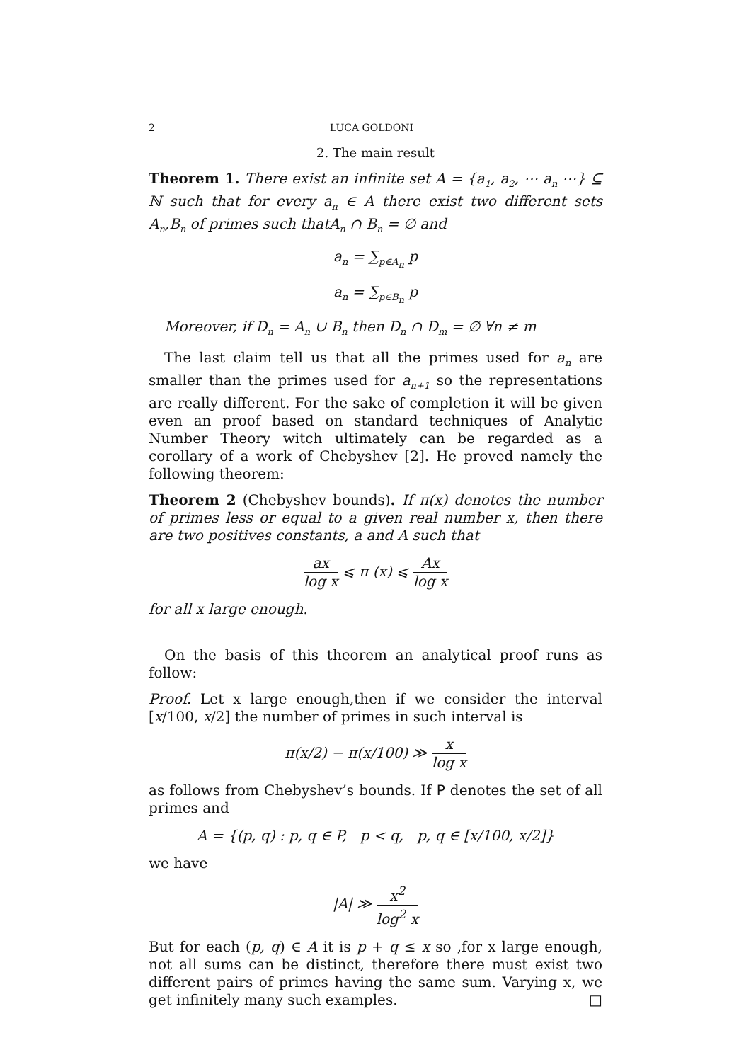2 LUCA GOLDONI
2. The main result
Theorem 1. There exist an infinite set A = {a<sub>1</sub>, a<sub>2</sub>, ⋯ a<sub>n</sub> ⋯} ⊆ ℕ such that for every a<sub>n</sub> ∈ A there exist two different sets A<sub>n</sub>,B<sub>n</sub> of primes such thatA<sub>n</sub> ∩ B<sub>n</sub> = ∅ and
a<sub>n</sub> = ∑<sub>p∈A<sub>n</sub></sub> p
a<sub>n</sub> = ∑<sub>p∈B<sub>n</sub></sub> p
Moreover, if D<sub>n</sub> = A<sub>n</sub> ∪ B<sub>n</sub> then D<sub>n</sub> ∩ D<sub>m</sub> = ∅ ∀n ≠ m
The last claim tell us that all the primes used for a<sub>n</sub> are smaller than the primes used for a<sub>n+1</sub> so the representations are really different. For the sake of completion it will be given even an proof based on standard techniques of Analytic Number Theory witch ultimately can be regarded as a corollary of a work of Chebyshev [2]. He proved namely the following theorem:
Theorem 2 (Chebyshev bounds). If π(x) denotes the number of primes less or equal to a given real number x, then there are two positives constants, a and A such that
ax log x ⩽ π (x) ⩽ Ax log x
for all x large enough.
On the basis of this theorem an analytical proof runs as follow:
Proof. Let x large enough,then if we consider the interval [x/100, x/2] the number of primes in such interval is
π(x/2) − π(x/100) ≫ x log x
as follows from Chebyshev’s bounds. If P denotes the set of all primes and
A = {(p, q) : p, q ∈ P, p < q, p, q ∈ [x/100, x/2]}
we have
|A| ≫ x<sup>2</sup> log<sup>2</sup> x
But for each (p, q) ∈ A it is p + q ≤ x so ,for x large enough, not all sums can be distinct, therefore there must exist two different pairs of primes having the same sum. Varying x, we get infinitely many such examples. □